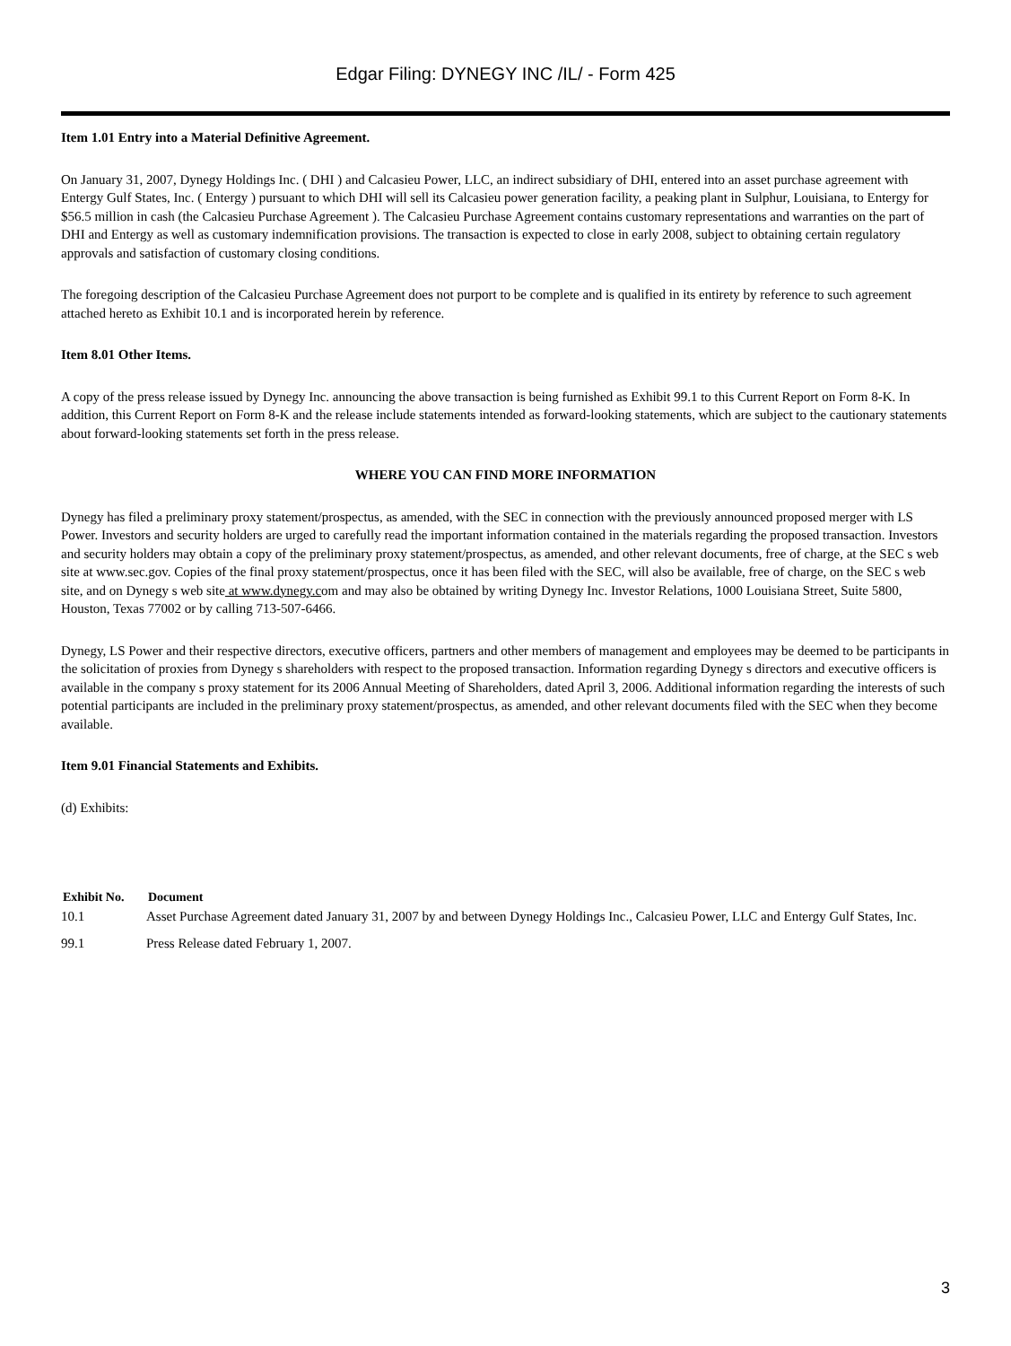Edgar Filing: DYNEGY INC /IL/ - Form 425
Item 1.01 Entry into a Material Definitive Agreement.
On January 31, 2007, Dynegy Holdings Inc. ( DHI ) and Calcasieu Power, LLC, an indirect subsidiary of DHI, entered into an asset purchase agreement with Entergy Gulf States, Inc. ( Entergy ) pursuant to which DHI will sell its Calcasieu power generation facility, a peaking plant in Sulphur, Louisiana, to Entergy for $56.5 million in cash (the Calcasieu Purchase Agreement ). The Calcasieu Purchase Agreement contains customary representations and warranties on the part of DHI and Entergy as well as customary indemnification provisions. The transaction is expected to close in early 2008, subject to obtaining certain regulatory approvals and satisfaction of customary closing conditions.
The foregoing description of the Calcasieu Purchase Agreement does not purport to be complete and is qualified in its entirety by reference to such agreement attached hereto as Exhibit 10.1 and is incorporated herein by reference.
Item 8.01 Other Items.
A copy of the press release issued by Dynegy Inc. announcing the above transaction is being furnished as Exhibit 99.1 to this Current Report on Form 8-K. In addition, this Current Report on Form 8-K and the release include statements intended as forward-looking statements, which are subject to the cautionary statements about forward-looking statements set forth in the press release.
WHERE YOU CAN FIND MORE INFORMATION
Dynegy has filed a preliminary proxy statement/prospectus, as amended, with the SEC in connection with the previously announced proposed merger with LS Power. Investors and security holders are urged to carefully read the important information contained in the materials regarding the proposed transaction. Investors and security holders may obtain a copy of the preliminary proxy statement/prospectus, as amended, and other relevant documents, free of charge, at the SEC s web site at www.sec.gov. Copies of the final proxy statement/prospectus, once it has been filed with the SEC, will also be available, free of charge, on the SEC s web site, and on Dynegy s web site at www.dynegy.com and may also be obtained by writing Dynegy Inc. Investor Relations, 1000 Louisiana Street, Suite 5800, Houston, Texas 77002 or by calling 713-507-6466.
Dynegy, LS Power and their respective directors, executive officers, partners and other members of management and employees may be deemed to be participants in the solicitation of proxies from Dynegy s shareholders with respect to the proposed transaction. Information regarding Dynegy s directors and executive officers is available in the company s proxy statement for its 2006 Annual Meeting of Shareholders, dated April 3, 2006. Additional information regarding the interests of such potential participants are included in the preliminary proxy statement/prospectus, as amended, and other relevant documents filed with the SEC when they become available.
Item 9.01 Financial Statements and Exhibits.
(d) Exhibits:
| Exhibit No. | Document |
| --- | --- |
| 10.1 | Asset Purchase Agreement dated January 31, 2007 by and between Dynegy Holdings Inc., Calcasieu Power, LLC and Entergy Gulf States, Inc. |
| 99.1 | Press Release dated February 1, 2007. |
3